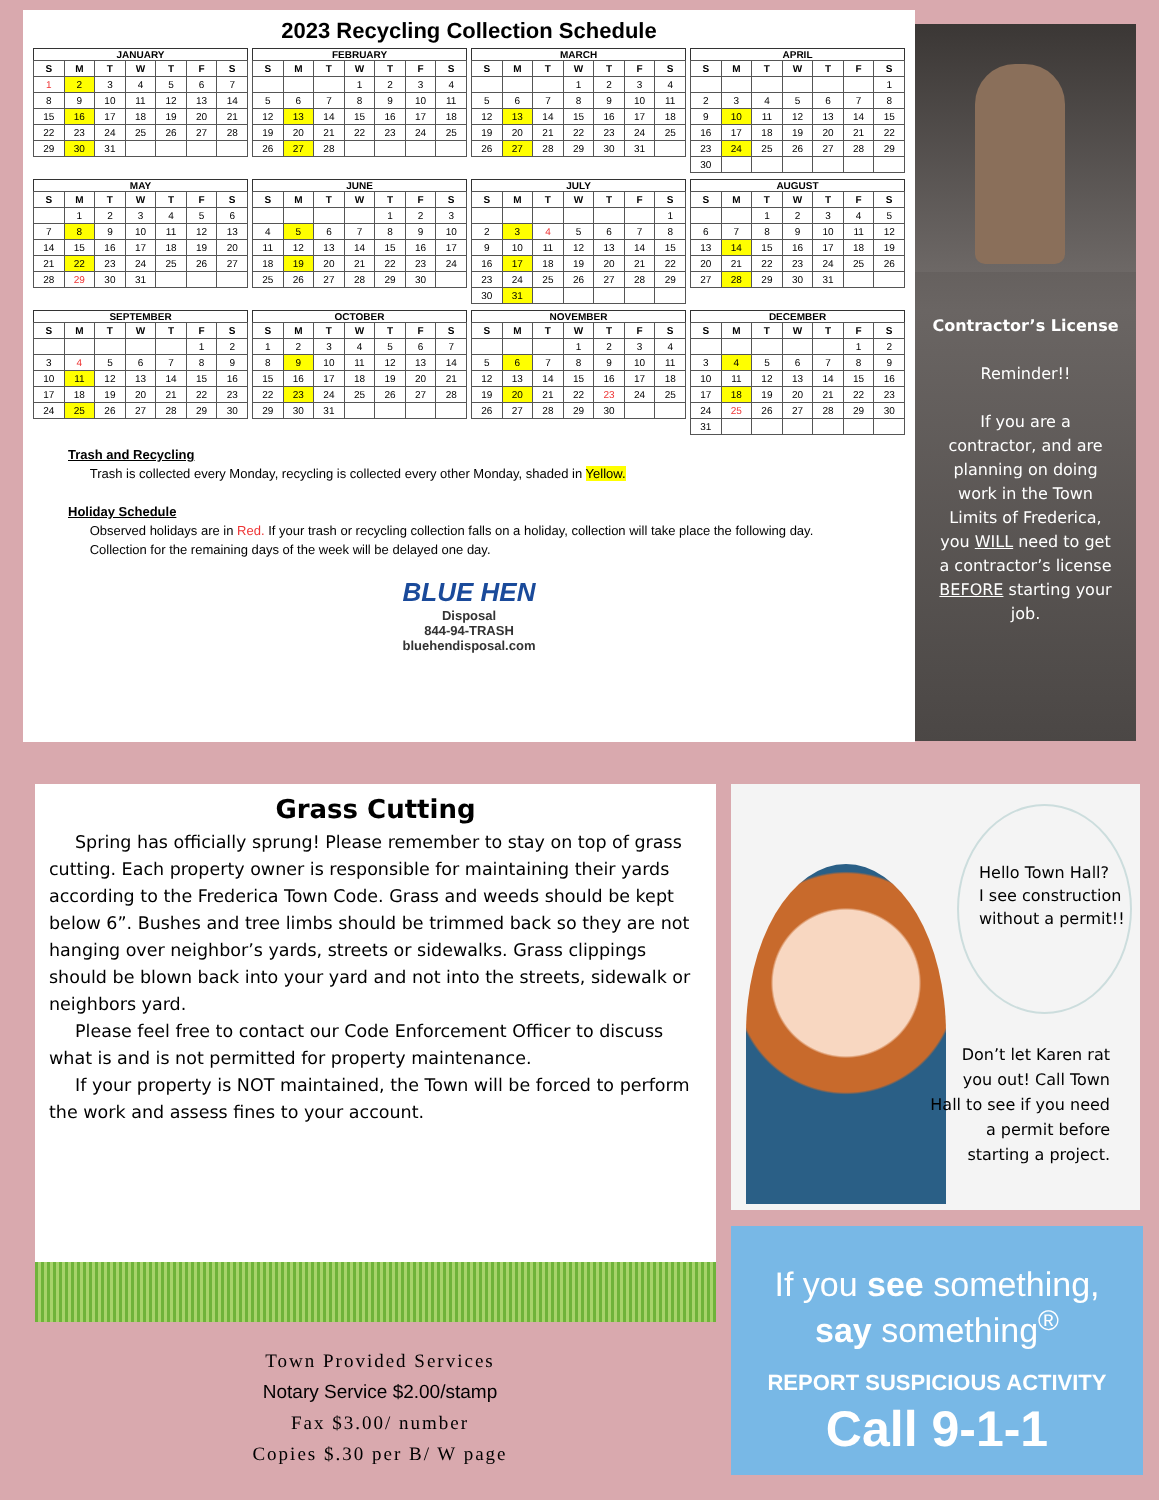2023 Recycling Collection Schedule
JANUARY
| S | M | T | W | T | F | S |
| --- | --- | --- | --- | --- | --- | --- |
| 1 | 2 | 3 | 4 | 5 | 6 | 7 |
| 8 | 9 | 10 | 11 | 12 | 13 | 14 |
| 15 | 16 | 17 | 18 | 19 | 20 | 21 |
| 22 | 23 | 24 | 25 | 26 | 27 | 28 |
| 29 | 30 | 31 | | | | |
FEBRUARY
| S | M | T | W | T | F | S |
| --- | --- | --- | --- | --- | --- | --- |
| | | | 1 | 2 | 3 | 4 |
| 5 | 6 | 7 | 8 | 9 | 10 | 11 |
| 12 | 13 | 14 | 15 | 16 | 17 | 18 |
| 19 | 20 | 21 | 22 | 23 | 24 | 25 |
| 26 | 27 | 28 | | | | |
MARCH
| S | M | T | W | T | F | S |
| --- | --- | --- | --- | --- | --- | --- |
| | | | 1 | 2 | 3 | 4 |
| 5 | 6 | 7 | 8 | 9 | 10 | 11 |
| 12 | 13 | 14 | 15 | 16 | 17 | 18 |
| 19 | 20 | 21 | 22 | 23 | 24 | 25 |
| 26 | 27 | 28 | 29 | 30 | 31 | |
APRIL
| S | M | T | W | T | F | S |
| --- | --- | --- | --- | --- | --- | --- |
| | | | | | | 1 |
| 2 | 3 | 4 | 5 | 6 | 7 | 8 |
| 9 | 10 | 11 | 12 | 13 | 14 | 15 |
| 16 | 17 | 18 | 19 | 20 | 21 | 22 |
| 23 | 24 | 25 | 26 | 27 | 28 | 29 |
| 30 | | | | | | |
MAY
| S | M | T | W | T | F | S |
| --- | --- | --- | --- | --- | --- | --- |
| | 1 | 2 | 3 | 4 | 5 | 6 |
| 7 | 8 | 9 | 10 | 11 | 12 | 13 |
| 14 | 15 | 16 | 17 | 18 | 19 | 20 |
| 21 | 22 | 23 | 24 | 25 | 26 | 27 |
| 28 | 29 | 30 | 31 | | | |
JUNE
| S | M | T | W | T | F | S |
| --- | --- | --- | --- | --- | --- | --- |
| | | | | 1 | 2 | 3 |
| 4 | 5 | 6 | 7 | 8 | 9 | 10 |
| 11 | 12 | 13 | 14 | 15 | 16 | 17 |
| 18 | 19 | 20 | 21 | 22 | 23 | 24 |
| 25 | 26 | 27 | 28 | 29 | 30 | |
JULY
| S | M | T | W | T | F | S |
| --- | --- | --- | --- | --- | --- | --- |
| | | | | | | 1 |
| 2 | 3 | 4 | 5 | 6 | 7 | 8 |
| 9 | 10 | 11 | 12 | 13 | 14 | 15 |
| 16 | 17 | 18 | 19 | 20 | 21 | 22 |
| 23 | 24 | 25 | 26 | 27 | 28 | 29 |
| 30 | 31 | | | | | |
AUGUST
| S | M | T | W | T | F | S |
| --- | --- | --- | --- | --- | --- | --- |
| | | 1 | 2 | 3 | 4 | 5 |
| 6 | 7 | 8 | 9 | 10 | 11 | 12 |
| 13 | 14 | 15 | 16 | 17 | 18 | 19 |
| 20 | 21 | 22 | 23 | 24 | 25 | 26 |
| 27 | 28 | 29 | 30 | 31 | | |
SEPTEMBER
| S | M | T | W | T | F | S |
| --- | --- | --- | --- | --- | --- | --- |
| | | | | | 1 | 2 |
| 3 | 4 | 5 | 6 | 7 | 8 | 9 |
| 10 | 11 | 12 | 13 | 14 | 15 | 16 |
| 17 | 18 | 19 | 20 | 21 | 22 | 23 |
| 24 | 25 | 26 | 27 | 28 | 29 | 30 |
OCTOBER
| S | M | T | W | T | F | S |
| --- | --- | --- | --- | --- | --- | --- |
| 1 | 2 | 3 | 4 | 5 | 6 | 7 |
| 8 | 9 | 10 | 11 | 12 | 13 | 14 |
| 15 | 16 | 17 | 18 | 19 | 20 | 21 |
| 22 | 23 | 24 | 25 | 26 | 27 | 28 |
| 29 | 30 | 31 | | | | |
NOVEMBER
| S | M | T | W | T | F | S |
| --- | --- | --- | --- | --- | --- | --- |
| | | | 1 | 2 | 3 | 4 |
| 5 | 6 | 7 | 8 | 9 | 10 | 11 |
| 12 | 13 | 14 | 15 | 16 | 17 | 18 |
| 19 | 20 | 21 | 22 | 23 | 24 | 25 |
| 26 | 27 | 28 | 29 | 30 | | |
DECEMBER
| S | M | T | W | T | F | S |
| --- | --- | --- | --- | --- | --- | --- |
| | | | | | 1 | 2 |
| 3 | 4 | 5 | 6 | 7 | 8 | 9 |
| 10 | 11 | 12 | 13 | 14 | 15 | 16 |
| 17 | 18 | 19 | 20 | 21 | 22 | 23 |
| 24 | 25 | 26 | 27 | 28 | 29 | 30 |
| 31 | | | | | | |
Trash and Recycling
Trash is collected every Monday, recycling is collected every other Monday, shaded in Yellow.
Holiday Schedule
Observed holidays are in Red. If your trash or recycling collection falls on a holiday, collection will take place the following day.
Collection for the remaining days of the week will be delayed one day.
BLUE HEN
Disposal
844-94-TRASH
bluehendisposal.com
Contractor’s License
Reminder!!
If you are a contractor, and are planning on doing work in the Town Limits of Frederica, you WILL need to get a contractor’s license BEFORE starting your job.
Grass Cutting
Spring has officially sprung! Please remember to stay on top of grass cutting. Each property owner is responsible for maintaining their yards according to the Frederica Town Code. Grass and weeds should be kept below 6”. Bushes and tree limbs should be trimmed back so they are not hanging over neighbor’s yards, streets or sidewalks. Grass clippings should be blown back into your yard and not into the streets, sidewalk or neighbors yard.
Please feel free to contact our Code Enforcement Officer to discuss what is and is not permitted for property maintenance.
If your property is NOT maintained, the Town will be forced to perform the work and assess fines to your account.
Town Provided Services
Notary Service $2.00/stamp
Fax $3.00/ number
Copies $.30 per B/ W page
Hello Town Hall?
I see construction without a permit!!
Don’t let Karen rat you out! Call Town Hall to see if you need a permit before starting a project.
If you see something,
say something<sup>®</sup>
REPORT SUSPICIOUS ACTIVITY
Call 9-1-1